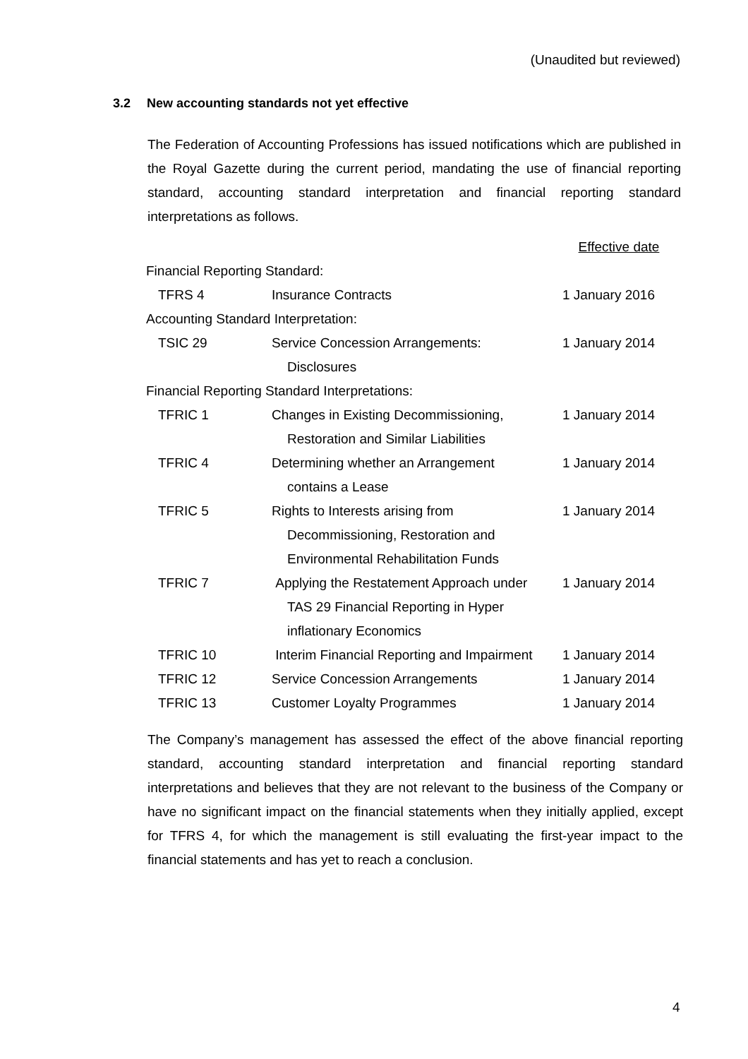(Unaudited but reviewed)
3.2 New accounting standards not yet effective
The Federation of Accounting Professions has issued notifications which are published in the Royal Gazette during the current period, mandating the use of financial reporting standard, accounting standard interpretation and financial reporting standard interpretations as follows.
| | | Effective date |
| Financial Reporting Standard: | | |
| TFRS 4 | Insurance Contracts | 1 January 2016 |
| Accounting Standard Interpretation: | | |
| TSIC 29 | Service Concession Arrangements: | 1 January 2014 |
| | Disclosures | |
| Financial Reporting Standard Interpretations: | | |
| TFRIC 1 | Changes in Existing Decommissioning, | 1 January 2014 |
| | Restoration and Similar Liabilities | |
| TFRIC 4 | Determining whether an Arrangement | 1 January 2014 |
| | contains a Lease | |
| TFRIC 5 | Rights to Interests arising from | 1 January 2014 |
| | Decommissioning, Restoration and | |
| | Environmental Rehabilitation Funds | |
| TFRIC 7 | Applying the Restatement Approach under | 1 January 2014 |
| | TAS 29 Financial Reporting in Hyper | |
| | inflationary Economics | |
| TFRIC 10 | Interim Financial Reporting and Impairment | 1 January 2014 |
| TFRIC 12 | Service Concession Arrangements | 1 January 2014 |
| TFRIC 13 | Customer Loyalty Programmes | 1 January 2014 |
The Company’s management has assessed the effect of the above financial reporting standard, accounting standard interpretation and financial reporting standard interpretations and believes that they are not relevant to the business of the Company or have no significant impact on the financial statements when they initially applied, except for TFRS 4, for which the management is still evaluating the first-year impact to the financial statements and has yet to reach a conclusion.
4